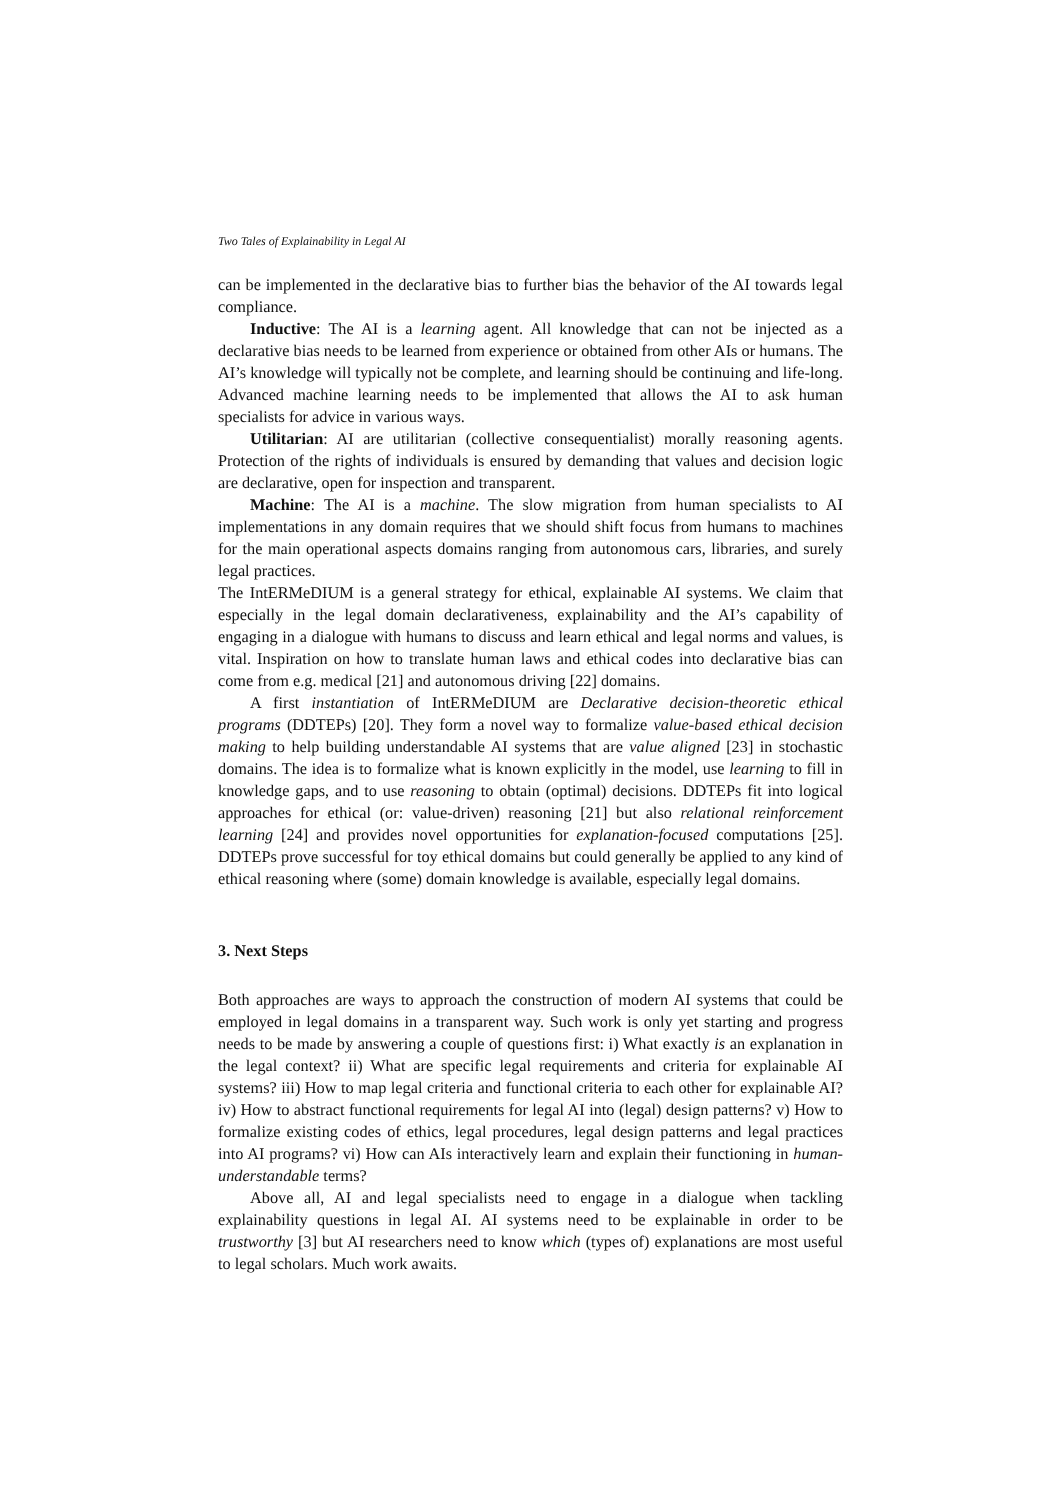Two Tales of Explainability in Legal AI
can be implemented in the declarative bias to further bias the behavior of the AI towards legal compliance.
Inductive: The AI is a learning agent. All knowledge that can not be injected as a declarative bias needs to be learned from experience or obtained from other AIs or humans. The AI’s knowledge will typically not be complete, and learning should be continuing and life-long. Advanced machine learning needs to be implemented that allows the AI to ask human specialists for advice in various ways.
Utilitarian: AI are utilitarian (collective consequentialist) morally reasoning agents. Protection of the rights of individuals is ensured by demanding that values and decision logic are declarative, open for inspection and transparent.
Machine: The AI is a machine. The slow migration from human specialists to AI implementations in any domain requires that we should shift focus from humans to machines for the main operational aspects domains ranging from autonomous cars, libraries, and surely legal practices.
The IntERMeDIUM is a general strategy for ethical, explainable AI systems. We claim that especially in the legal domain declarativeness, explainability and the AI’s capability of engaging in a dialogue with humans to discuss and learn ethical and legal norms and values, is vital. Inspiration on how to translate human laws and ethical codes into declarative bias can come from e.g. medical [21] and autonomous driving [22] domains.
A first instantiation of IntERMeDIUM are Declarative decision-theoretic ethical programs (DDTEPs) [20]. They form a novel way to formalize value-based ethical decision making to help building understandable AI systems that are value aligned [23] in stochastic domains. The idea is to formalize what is known explicitly in the model, use learning to fill in knowledge gaps, and to use reasoning to obtain (optimal) decisions. DDTEPs fit into logical approaches for ethical (or: value-driven) reasoning [21] but also relational reinforcement learning [24] and provides novel opportunities for explanation-focused computations [25]. DDTEPs prove successful for toy ethical domains but could generally be applied to any kind of ethical reasoning where (some) domain knowledge is available, especially legal domains.
3. Next Steps
Both approaches are ways to approach the construction of modern AI systems that could be employed in legal domains in a transparent way. Such work is only yet starting and progress needs to be made by answering a couple of questions first: i) What exactly is an explanation in the legal context? ii) What are specific legal requirements and criteria for explainable AI systems? iii) How to map legal criteria and functional criteria to each other for explainable AI? iv) How to abstract functional requirements for legal AI into (legal) design patterns? v) How to formalize existing codes of ethics, legal procedures, legal design patterns and legal practices into AI programs? vi) How can AIs interactively learn and explain their functioning in human-understandable terms?
Above all, AI and legal specialists need to engage in a dialogue when tackling explainability questions in legal AI. AI systems need to be explainable in order to be trustworthy [3] but AI researchers need to know which (types of) explanations are most useful to legal scholars. Much work awaits.